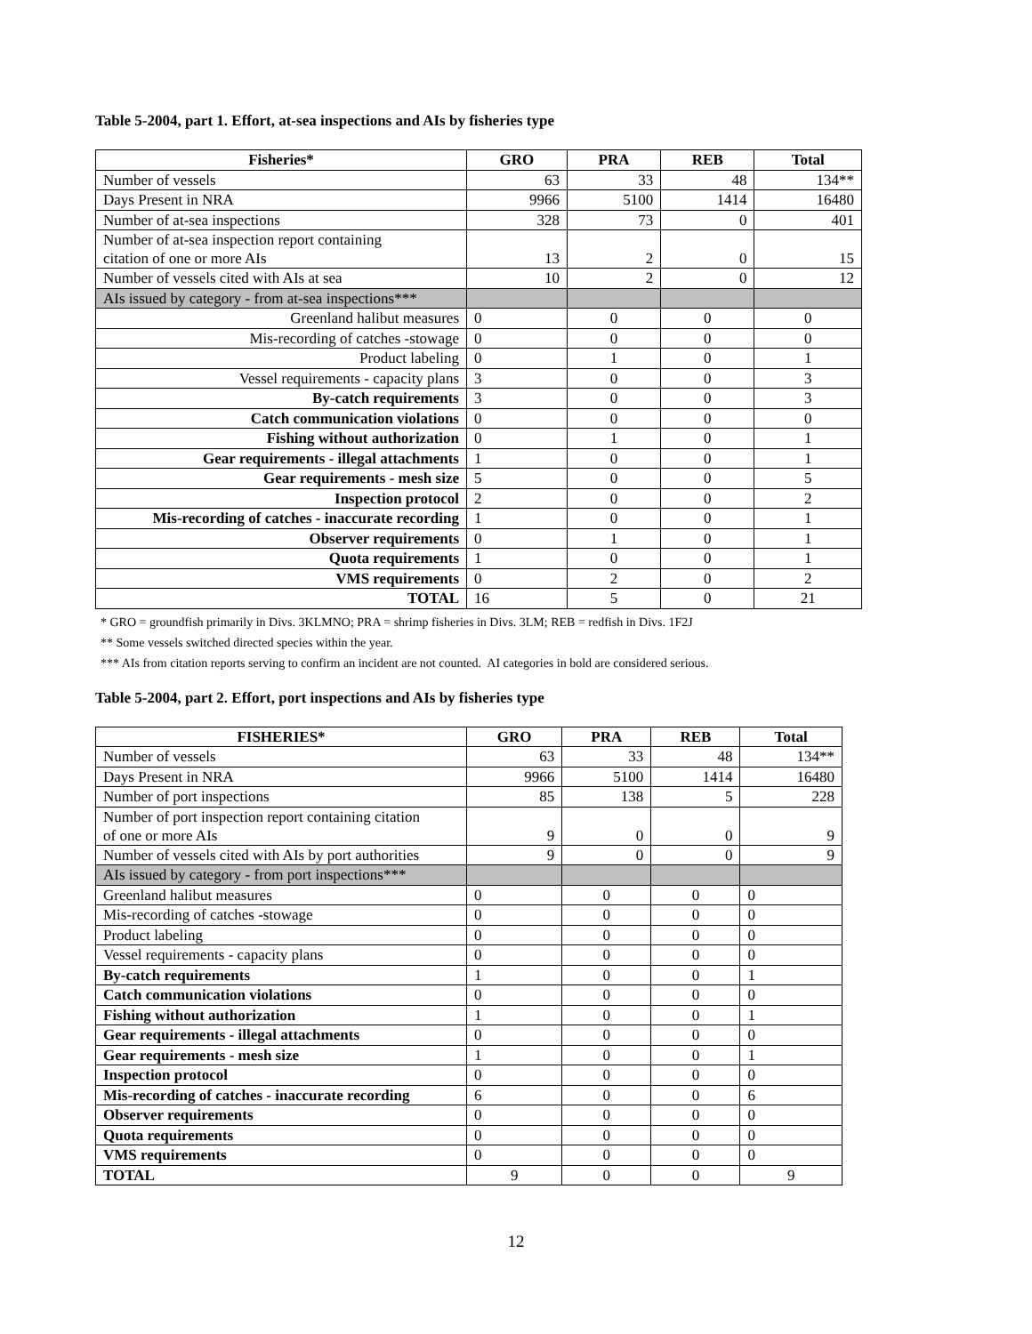Table 5-2004, part 1. Effort, at-sea inspections and AIs by fisheries type
| Fisheries* | GRO | PRA | REB | Total |
| --- | --- | --- | --- | --- |
| Number of vessels | 63 | 33 | 48 | 134** |
| Days Present in NRA | 9966 | 5100 | 1414 | 16480 |
| Number of at-sea inspections | 328 | 73 | 0 | 401 |
| Number of at-sea inspection report containing citation of one or more AIs | 13 | 2 | 0 | 15 |
| Number of vessels cited with AIs at sea | 10 | 2 | 0 | 12 |
| AIs issued by category - from at-sea inspections*** | | | | |
| Greenland halibut measures | 0 | 0 | 0 | 0 |
| Mis-recording of catches -stowage | 0 | 0 | 0 | 0 |
| Product labeling | 0 | 1 | 0 | 1 |
| Vessel requirements - capacity plans | 3 | 0 | 0 | 3 |
| By-catch requirements | 3 | 0 | 0 | 3 |
| Catch communication violations | 0 | 0 | 0 | 0 |
| Fishing without authorization | 0 | 1 | 0 | 1 |
| Gear requirements - illegal attachments | 1 | 0 | 0 | 1 |
| Gear requirements - mesh size | 5 | 0 | 0 | 5 |
| Inspection protocol | 2 | 0 | 0 | 2 |
| Mis-recording of catches - inaccurate recording | 1 | 0 | 0 | 1 |
| Observer requirements | 0 | 1 | 0 | 1 |
| Quota requirements | 1 | 0 | 0 | 1 |
| VMS requirements | 0 | 2 | 0 | 2 |
| TOTAL | 16 | 5 | 0 | 21 |
* GRO = groundfish primarily in Divs. 3KLMNO; PRA = shrimp fisheries in Divs. 3LM; REB = redfish in Divs. 1F2J
** Some vessels switched directed species within the year.
*** AIs from citation reports serving to confirm an incident are not counted. AI categories in bold are considered serious.
Table 5-2004, part 2. Effort, port inspections and AIs by fisheries type
| FISHERIES* | GRO | PRA | REB | Total |
| --- | --- | --- | --- | --- |
| Number of vessels | 63 | 33 | 48 | 134** |
| Days Present in NRA | 9966 | 5100 | 1414 | 16480 |
| Number of port inspections | 85 | 138 | 5 | 228 |
| Number of port inspection report containing citation of one or more AIs | 9 | 0 | 0 | 9 |
| Number of vessels cited with AIs by port authorities | 9 | 0 | 0 | 9 |
| AIs issued by category - from port inspections*** | | | | |
| Greenland halibut measures | 0 | 0 | 0 | 0 |
| Mis-recording of catches -stowage | 0 | 0 | 0 | 0 |
| Product labeling | 0 | 0 | 0 | 0 |
| Vessel requirements - capacity plans | 0 | 0 | 0 | 0 |
| By-catch requirements | 1 | 0 | 0 | 1 |
| Catch communication violations | 0 | 0 | 0 | 0 |
| Fishing without authorization | 1 | 0 | 0 | 1 |
| Gear requirements - illegal attachments | 0 | 0 | 0 | 0 |
| Gear requirements - mesh size | 1 | 0 | 0 | 1 |
| Inspection protocol | 0 | 0 | 0 | 0 |
| Mis-recording of catches - inaccurate recording | 6 | 0 | 0 | 6 |
| Observer requirements | 0 | 0 | 0 | 0 |
| Quota requirements | 0 | 0 | 0 | 0 |
| VMS requirements | 0 | 0 | 0 | 0 |
| TOTAL | 9 | 0 | 0 | 9 |
12